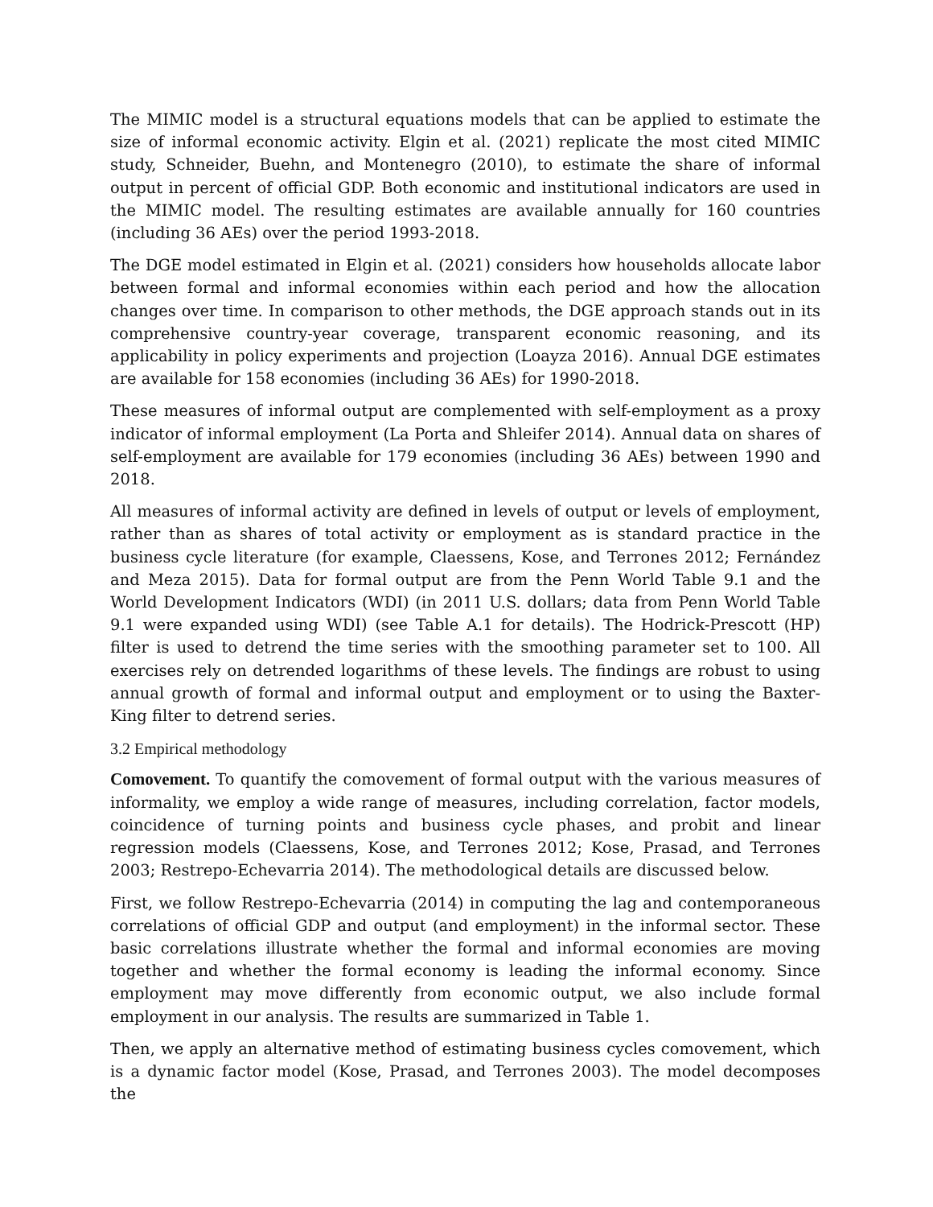The MIMIC model is a structural equations models that can be applied to estimate the size of informal economic activity. Elgin et al. (2021) replicate the most cited MIMIC study, Schneider, Buehn, and Montenegro (2010), to estimate the share of informal output in percent of official GDP. Both economic and institutional indicators are used in the MIMIC model. The resulting estimates are available annually for 160 countries (including 36 AEs) over the period 1993-2018.
The DGE model estimated in Elgin et al. (2021) considers how households allocate labor between formal and informal economies within each period and how the allocation changes over time. In comparison to other methods, the DGE approach stands out in its comprehensive country-year coverage, transparent economic reasoning, and its applicability in policy experiments and projection (Loayza 2016). Annual DGE estimates are available for 158 economies (including 36 AEs) for 1990-2018.
These measures of informal output are complemented with self-employment as a proxy indicator of informal employment (La Porta and Shleifer 2014). Annual data on shares of self-employment are available for 179 economies (including 36 AEs) between 1990 and 2018.
All measures of informal activity are defined in levels of output or levels of employment, rather than as shares of total activity or employment as is standard practice in the business cycle literature (for example, Claessens, Kose, and Terrones 2012; Fernández and Meza 2015). Data for formal output are from the Penn World Table 9.1 and the World Development Indicators (WDI) (in 2011 U.S. dollars; data from Penn World Table 9.1 were expanded using WDI) (see Table A.1 for details). The Hodrick-Prescott (HP) filter is used to detrend the time series with the smoothing parameter set to 100. All exercises rely on detrended logarithms of these levels. The findings are robust to using annual growth of formal and informal output and employment or to using the Baxter-King filter to detrend series.
3.2 Empirical methodology
Comovement. To quantify the comovement of formal output with the various measures of informality, we employ a wide range of measures, including correlation, factor models, coincidence of turning points and business cycle phases, and probit and linear regression models (Claessens, Kose, and Terrones 2012; Kose, Prasad, and Terrones 2003; Restrepo-Echevarria 2014). The methodological details are discussed below.
First, we follow Restrepo-Echevarria (2014) in computing the lag and contemporaneous correlations of official GDP and output (and employment) in the informal sector. These basic correlations illustrate whether the formal and informal economies are moving together and whether the formal economy is leading the informal economy. Since employment may move differently from economic output, we also include formal employment in our analysis. The results are summarized in Table 1.
Then, we apply an alternative method of estimating business cycles comovement, which is a dynamic factor model (Kose, Prasad, and Terrones 2003). The model decomposes the